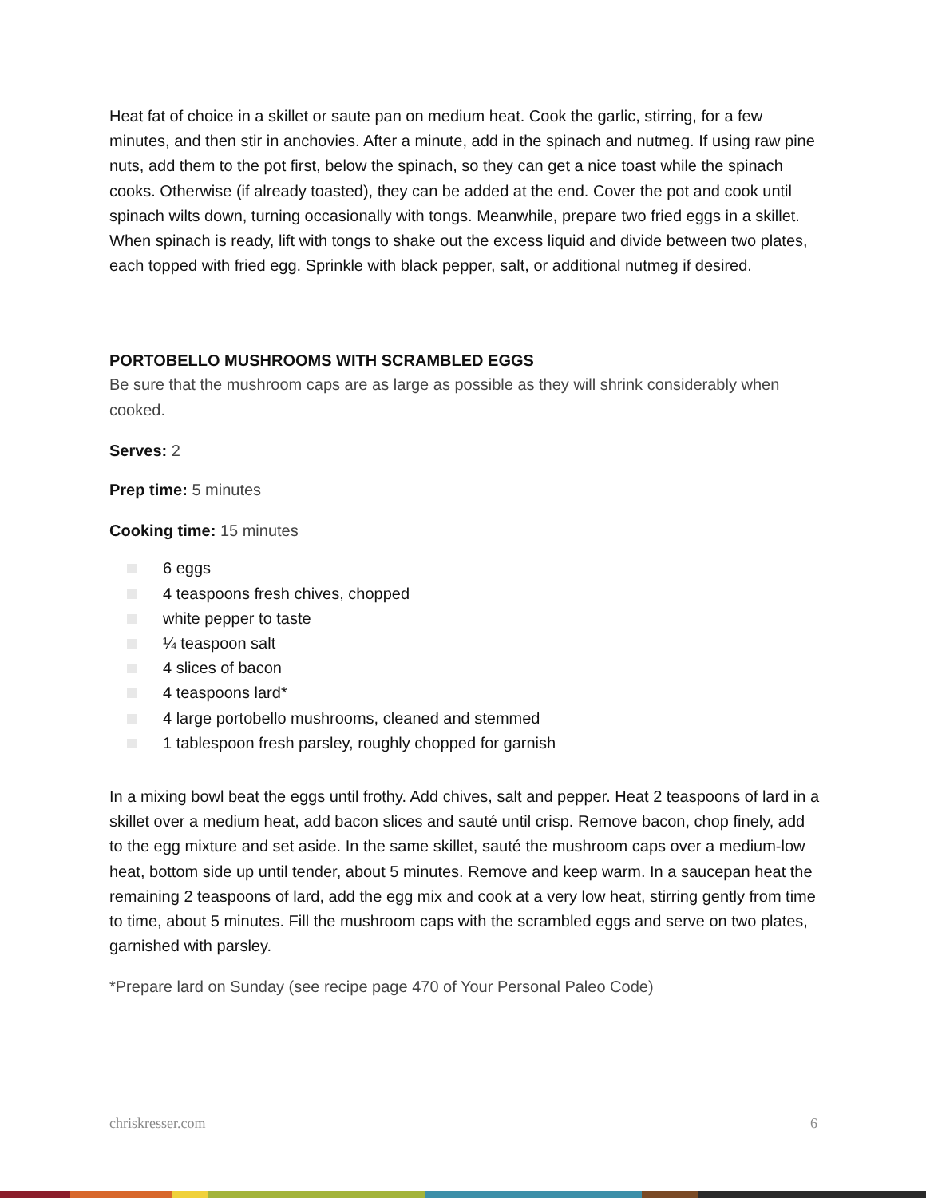Heat fat of choice in a skillet or saute pan on medium heat. Cook the garlic, stirring, for a few minutes, and then stir in anchovies. After a minute, add in the spinach and nutmeg. If using raw pine nuts, add them to the pot first, below the spinach, so they can get a nice toast while the spinach cooks. Otherwise (if already toasted), they can be added at the end. Cover the pot and cook until spinach wilts down, turning occasionally with tongs. Meanwhile, prepare two fried eggs in a skillet. When spinach is ready, lift with tongs to shake out the excess liquid and divide between two plates, each topped with fried egg. Sprinkle with black pepper, salt, or additional nutmeg if desired.
PORTOBELLO MUSHROOMS WITH SCRAMBLED EGGS
Be sure that the mushroom caps are as large as possible as they will shrink considerably when cooked.
Serves: 2
Prep time: 5 minutes
Cooking time: 15 minutes
6 eggs
4 teaspoons fresh chives, chopped
white pepper to taste
¼ teaspoon salt
4 slices of bacon
4 teaspoons lard*
4 large portobello mushrooms, cleaned and stemmed
1 tablespoon fresh parsley, roughly chopped for garnish
In a mixing bowl beat the eggs until frothy. Add chives, salt and pepper. Heat 2 teaspoons of lard in a skillet over a medium heat, add bacon slices and sauté until crisp. Remove bacon, chop finely, add to the egg mixture and set aside. In the same skillet, sauté the mushroom caps over a medium-low heat, bottom side up until tender, about 5 minutes. Remove and keep warm. In a saucepan heat the remaining 2 teaspoons of lard, add the egg mix and cook at a very low heat, stirring gently from time to time, about 5 minutes. Fill the mushroom caps with the scrambled eggs and serve on two plates, garnished with parsley.
*Prepare lard on Sunday (see recipe page 470 of Your Personal Paleo Code)
chriskresser.com 6